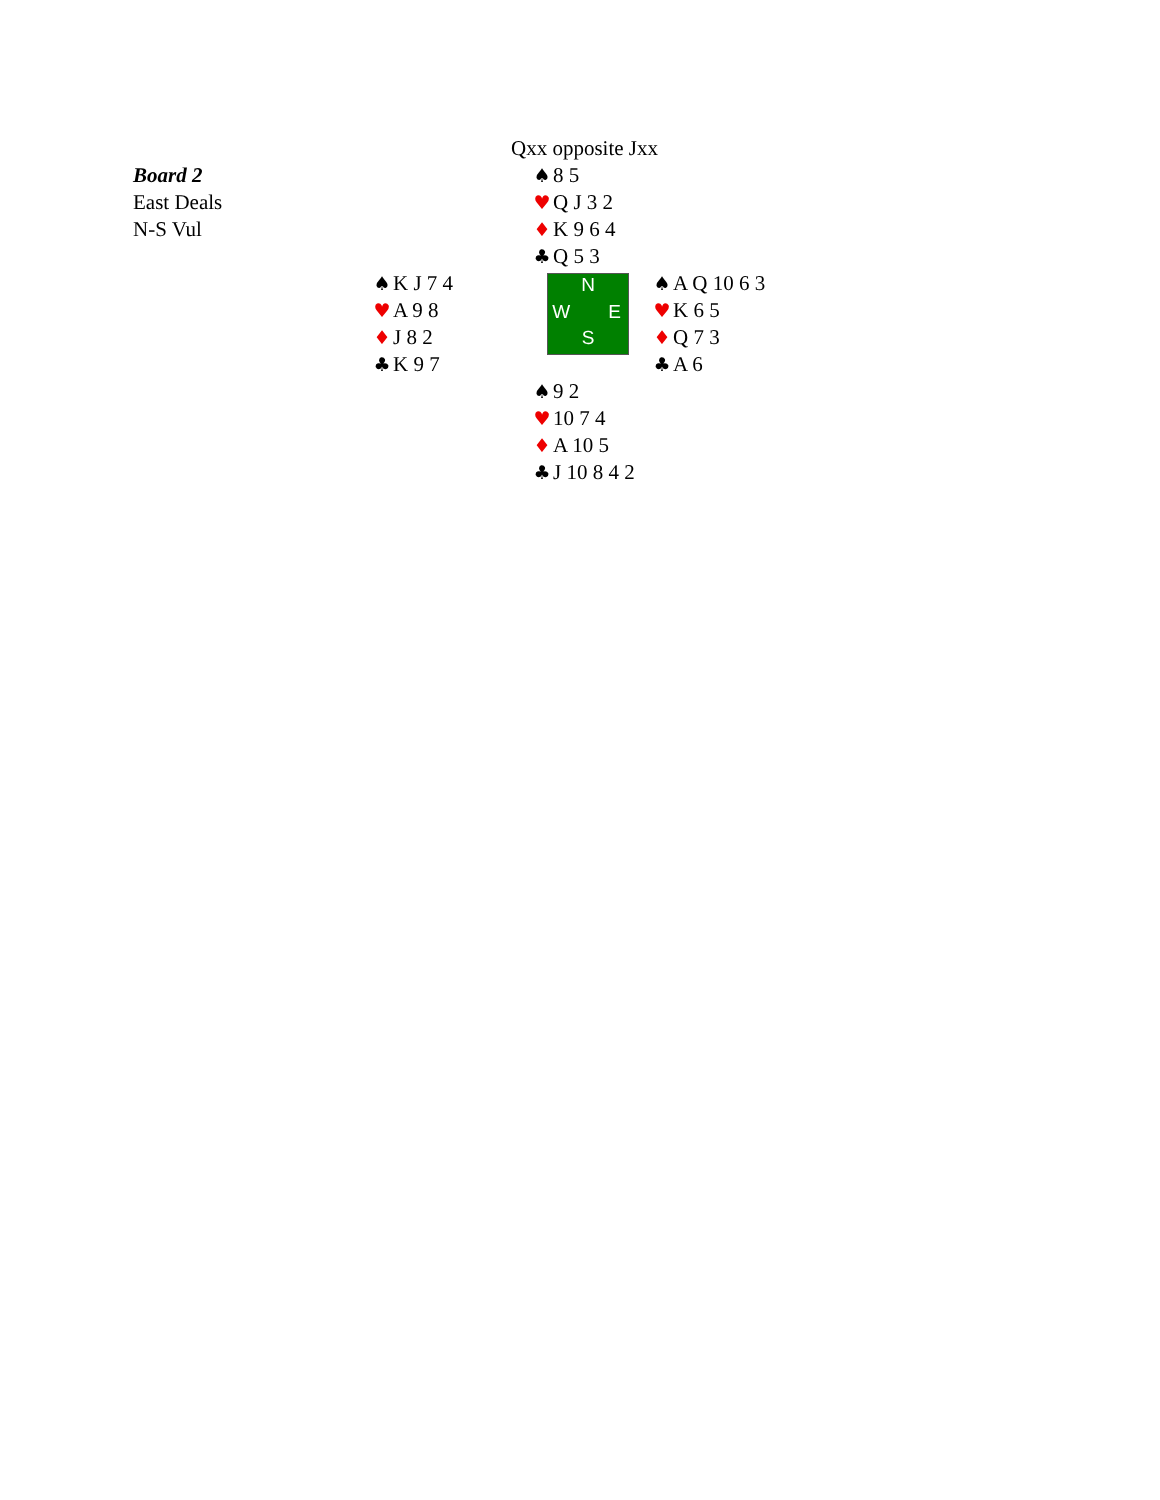| Board 2 East Deals N-S Vul | | Qxx opposite Jxx ♠ 8 5 ♥ Q J 3 2 ♦ K 9 6 4 ♣ Q 5 3 | |
| | ♠ K J 7 4 ♥ A 9 8 ♦ J 8 2 ♣ K 9 7 | N W E S | ♠ A Q 10 6 3 ♥ K 6 5 ♦ Q 7 3 ♣ A 6 |
| | | ♠ 9 2 ♥ 10 7 4 ♦ A 10 5 ♣ J 10 8 4 2 | |